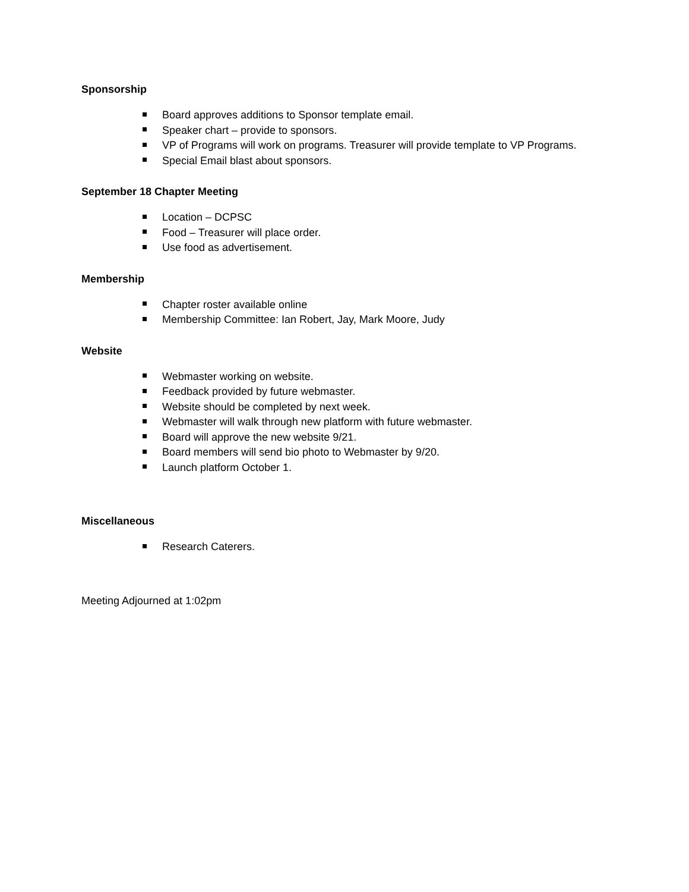Sponsorship
Board approves additions to Sponsor template email.
Speaker chart – provide to sponsors.
VP of Programs will work on programs. Treasurer will provide template to VP Programs.
Special Email blast about sponsors.
September 18 Chapter Meeting
Location – DCPSC
Food – Treasurer will place order.
Use food as advertisement.
Membership
Chapter roster available online
Membership Committee: Ian Robert, Jay, Mark Moore, Judy
Website
Webmaster working on website.
Feedback provided by future webmaster.
Website should be completed by next week.
Webmaster will walk through new platform with future webmaster.
Board will approve the new website 9/21.
Board members will send bio photo to Webmaster by 9/20.
Launch platform October 1.
Miscellaneous
Research Caterers.
Meeting Adjourned at 1:02pm